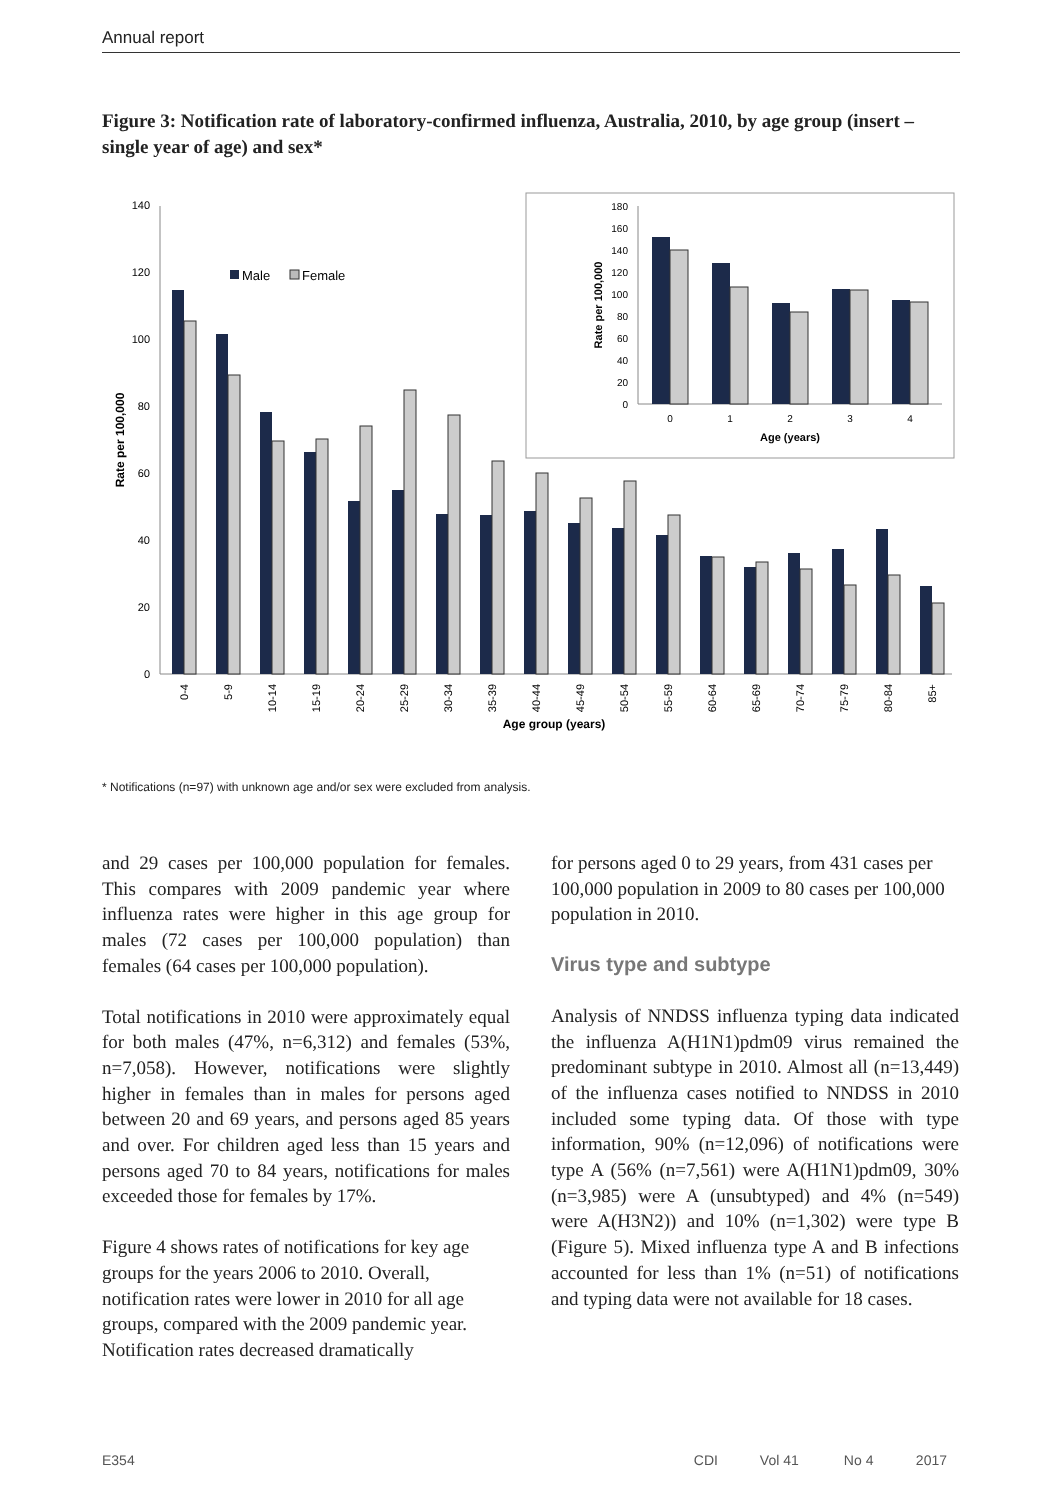Annual report
Figure 3: Notification rate of laboratory-confirmed influenza, Australia, 2010, by age group (insert – single year of age) and sex*
0
20
40
60
80
100
120
140
Rate per 100,000
Male
Female
0-4
5-9
10-14
15-19
20-24
25-29
30-34
35-39
40-44
45-49
50-54
55-59
60-64
65-69
70-74
75-79
80-84
85+
Age group (years)
0
20
40
60
80
100
120
140
160
180
Rate per 100,000
0
1
2
3
4
Age (years)
* Notifications (n=97) with unknown age and/or sex were excluded from analysis.
and 29 cases per 100,000 population for females. This compares with 2009 pandemic year where influenza rates were higher in this age group for males (72 cases per 100,000 population) than females (64 cases per 100,000 population).
Total notifications in 2010 were approximately equal for both males (47%, n=6,312) and females (53%, n=7,058). However, notifications were slightly higher in females than in males for persons aged between 20 and 69 years, and persons aged 85 years and over. For children aged less than 15 years and persons aged 70 to 84 years, notifications for males exceeded those for females by 17%.
Figure 4 shows rates of notifications for key age groups for the years 2006 to 2010. Overall, notification rates were lower in 2010 for all age groups, compared with the 2009 pandemic year. Notification rates decreased dramatically
for persons aged 0 to 29 years, from 431 cases per 100,000 population in 2009 to 80 cases per 100,000 population in 2010.
Virus type and subtype
Analysis of NNDSS influenza typing data indicated the influenza A(H1N1)pdm09 virus remained the predominant subtype in 2010. Almost all (n=13,449) of the influenza cases notified to NNDSS in 2010 included some typing data. Of those with type information, 90% (n=12,096) of notifications were type A (56% (n=7,561) were A(H1N1)pdm09, 30% (n=3,985) were A (unsubtyped) and 4% (n=549) were A(H3N2)) and 10% (n=1,302) were type B (Figure 5). Mixed influenza type A and B infections accounted for less than 1% (n=51) of notifications and typing data were not available for 18 cases.
E354 CDI Vol 41 No 4 2017